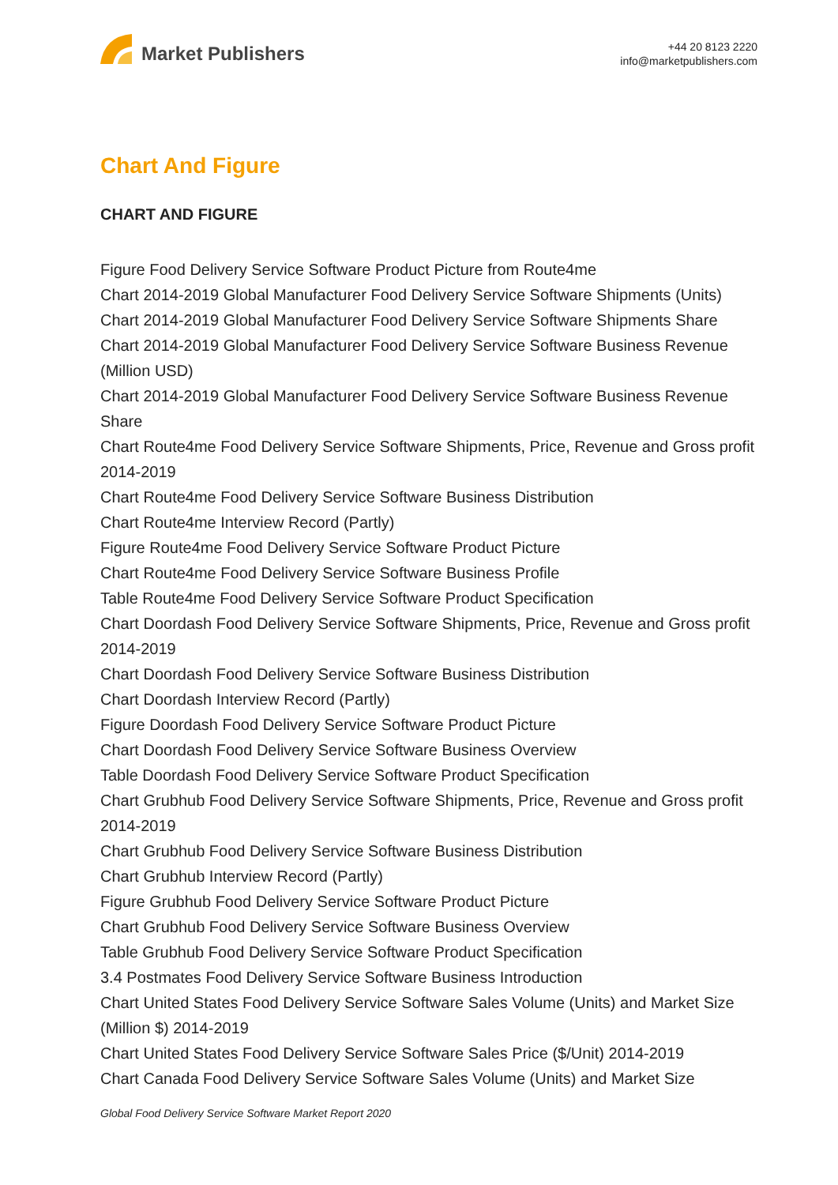Market Publishers
+44 20 8123 2220
info@marketpublishers.com
Chart And Figure
CHART AND FIGURE
Figure Food Delivery Service Software Product Picture from Route4me
Chart 2014-2019 Global Manufacturer Food Delivery Service Software Shipments (Units)
Chart 2014-2019 Global Manufacturer Food Delivery Service Software Shipments Share
Chart 2014-2019 Global Manufacturer Food Delivery Service Software Business Revenue (Million USD)
Chart 2014-2019 Global Manufacturer Food Delivery Service Software Business Revenue Share
Chart Route4me Food Delivery Service Software Shipments, Price, Revenue and Gross profit 2014-2019
Chart Route4me Food Delivery Service Software Business Distribution
Chart Route4me Interview Record (Partly)
Figure Route4me Food Delivery Service Software Product Picture
Chart Route4me Food Delivery Service Software Business Profile
Table Route4me Food Delivery Service Software Product Specification
Chart Doordash Food Delivery Service Software Shipments, Price, Revenue and Gross profit 2014-2019
Chart Doordash Food Delivery Service Software Business Distribution
Chart Doordash Interview Record (Partly)
Figure Doordash Food Delivery Service Software Product Picture
Chart Doordash Food Delivery Service Software Business Overview
Table Doordash Food Delivery Service Software Product Specification
Chart Grubhub Food Delivery Service Software Shipments, Price, Revenue and Gross profit 2014-2019
Chart Grubhub Food Delivery Service Software Business Distribution
Chart Grubhub Interview Record (Partly)
Figure Grubhub Food Delivery Service Software Product Picture
Chart Grubhub Food Delivery Service Software Business Overview
Table Grubhub Food Delivery Service Software Product Specification
3.4 Postmates Food Delivery Service Software Business Introduction
Chart United States Food Delivery Service Software Sales Volume (Units) and Market Size (Million $) 2014-2019
Chart United States Food Delivery Service Software Sales Price ($/Unit) 2014-2019
Chart Canada Food Delivery Service Software Sales Volume (Units) and Market Size
Global Food Delivery Service Software Market Report 2020